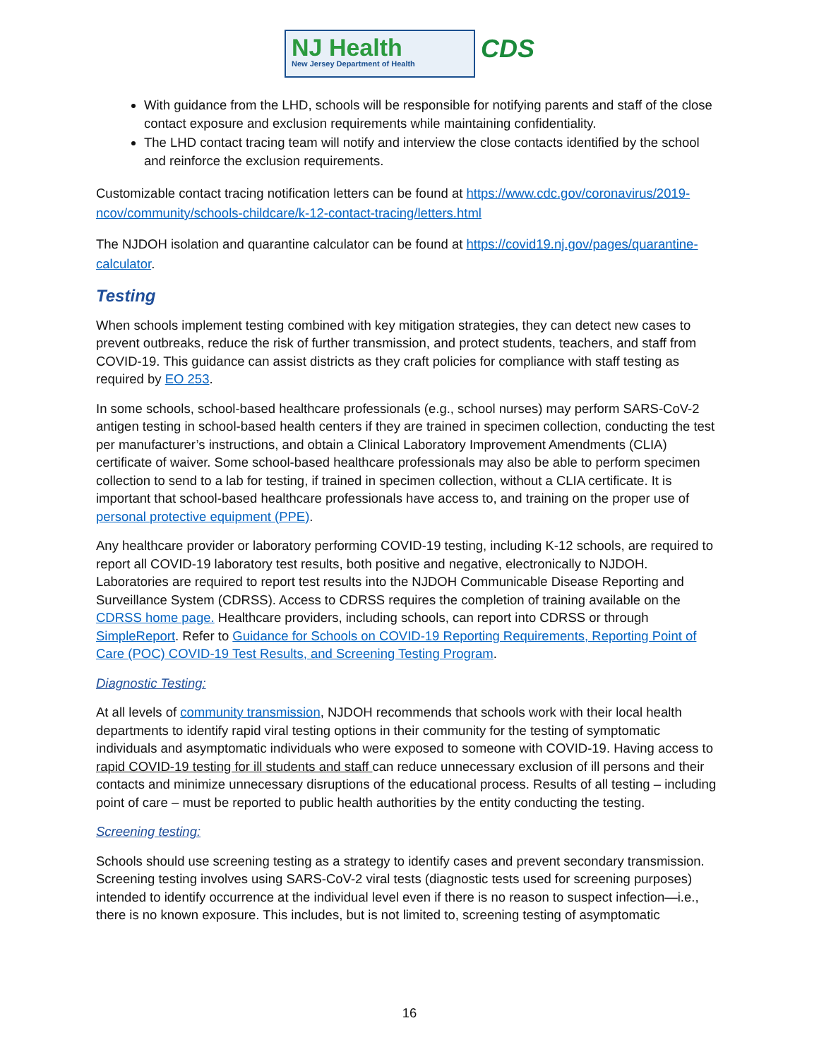NJ Health
New Jersey Department of Health
CDS
With guidance from the LHD, schools will be responsible for notifying parents and staff of the close contact exposure and exclusion requirements while maintaining confidentiality.
The LHD contact tracing team will notify and interview the close contacts identified by the school and reinforce the exclusion requirements.
Customizable contact tracing notification letters can be found at https://www.cdc.gov/coronavirus/2019-ncov/community/schools-childcare/k-12-contact-tracing/letters.html
The NJDOH isolation and quarantine calculator can be found at https://covid19.nj.gov/pages/quarantine-calculator.
Testing
When schools implement testing combined with key mitigation strategies, they can detect new cases to prevent outbreaks, reduce the risk of further transmission, and protect students, teachers, and staff from COVID-19. This guidance can assist districts as they craft policies for compliance with staff testing as required by EO 253.
In some schools, school-based healthcare professionals (e.g., school nurses) may perform SARS-CoV-2 antigen testing in school-based health centers if they are trained in specimen collection, conducting the test per manufacturer’s instructions, and obtain a Clinical Laboratory Improvement Amendments (CLIA) certificate of waiver. Some school-based healthcare professionals may also be able to perform specimen collection to send to a lab for testing, if trained in specimen collection, without a CLIA certificate. It is important that school-based healthcare professionals have access to, and training on the proper use of personal protective equipment (PPE).
Any healthcare provider or laboratory performing COVID-19 testing, including K-12 schools, are required to report all COVID-19 laboratory test results, both positive and negative, electronically to NJDOH. Laboratories are required to report test results into the NJDOH Communicable Disease Reporting and Surveillance System (CDRSS). Access to CDRSS requires the completion of training available on the CDRSS home page. Healthcare providers, including schools, can report into CDRSS or through SimpleReport. Refer to Guidance for Schools on COVID-19 Reporting Requirements, Reporting Point of Care (POC) COVID-19 Test Results, and Screening Testing Program.
Diagnostic Testing:
At all levels of community transmission, NJDOH recommends that schools work with their local health departments to identify rapid viral testing options in their community for the testing of symptomatic individuals and asymptomatic individuals who were exposed to someone with COVID-19. Having access to rapid COVID-19 testing for ill students and staff can reduce unnecessary exclusion of ill persons and their contacts and minimize unnecessary disruptions of the educational process. Results of all testing – including point of care – must be reported to public health authorities by the entity conducting the testing.
Screening testing:
Schools should use screening testing as a strategy to identify cases and prevent secondary transmission. Screening testing involves using SARS-CoV-2 viral tests (diagnostic tests used for screening purposes) intended to identify occurrence at the individual level even if there is no reason to suspect infection—i.e., there is no known exposure. This includes, but is not limited to, screening testing of asymptomatic
16